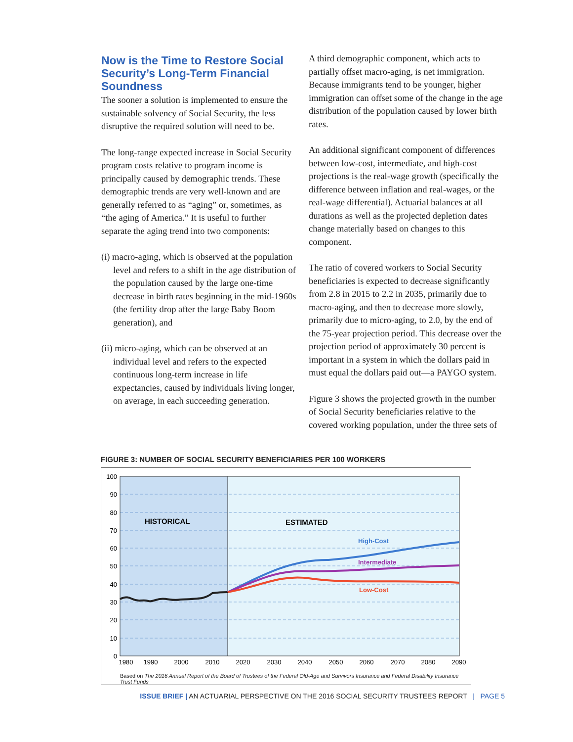Now is the Time to Restore Social Security’s Long-Term Financial Soundness
The sooner a solution is implemented to ensure the sustainable solvency of Social Security, the less disruptive the required solution will need to be.
The long-range expected increase in Social Security program costs relative to program income is principally caused by demographic trends. These demographic trends are very well-known and are generally referred to as “aging” or, sometimes, as “the aging of America.” It is useful to further separate the aging trend into two components:
(i) macro-aging, which is observed at the population level and refers to a shift in the age distribution of the population caused by the large one-time decrease in birth rates beginning in the mid-1960s (the fertility drop after the large Baby Boom generation), and
(ii) micro-aging, which can be observed at an individual level and refers to the expected continuous long-term increase in life expectancies, caused by individuals living longer, on average, in each succeeding generation.
A third demographic component, which acts to partially offset macro-aging, is net immigration. Because immigrants tend to be younger, higher immigration can offset some of the change in the age distribution of the population caused by lower birth rates.
An additional significant component of differences between low-cost, intermediate, and high-cost projections is the real-wage growth (specifically the difference between inflation and real-wages, or the real-wage differential). Actuarial balances at all durations as well as the projected depletion dates change materially based on changes to this component.
The ratio of covered workers to Social Security beneficiaries is expected to decrease significantly from 2.8 in 2015 to 2.2 in 2035, primarily due to macro-aging, and then to decrease more slowly, primarily due to micro-aging, to 2.0, by the end of the 75-year projection period. This decrease over the projection period of approximately 30 percent is important in a system in which the dollars paid in must equal the dollars paid out—a PAYGO system.
Figure 3 shows the projected growth in the number of Social Security beneficiaries relative to the covered working population, under the three sets of
FIGURE 3: NUMBER OF SOCIAL SECURITY BENEFICIARIES PER 100 WORKERS
100
90
80
70
60
50
40
30
20
10
0
1980
1990
2000
2010
2020
2030
2040
2050
2060
2070
2080
2090
HISTORICAL
ESTIMATED
High-Cost
Intermediate
Low-Cost
Based on The 2016 Annual Report of the Board of Trustees of the Federal Old-Age and Survivors Insurance and Federal Disability Insurance Trust Funds
ISSUE BRIEF | AN ACTUARIAL PERSPECTIVE ON THE 2016 SOCIAL SECURITY TRUSTEES REPORT | PAGE 5